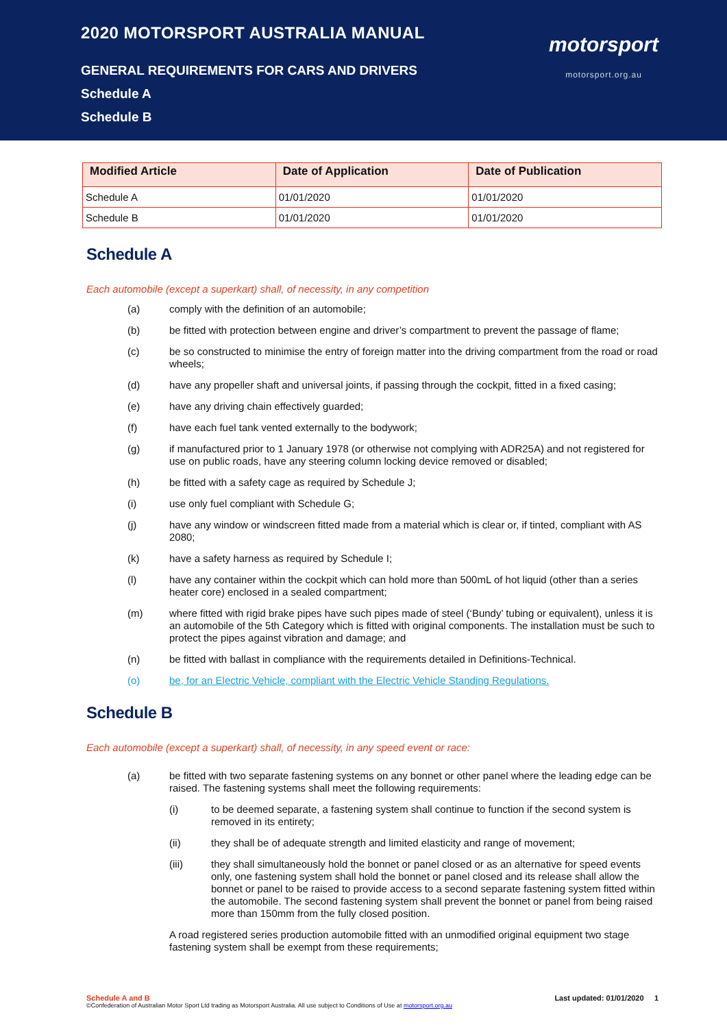2020 MOTORSPORT AUSTRALIA MANUAL
GENERAL REQUIREMENTS FOR CARS AND DRIVERS
Schedule A
Schedule B
motorsport
motorsport.org.au
| Modified Article | Date of Application | Date of Publication |
| --- | --- | --- |
| Schedule A | 01/01/2020 | 01/01/2020 |
| Schedule B | 01/01/2020 | 01/01/2020 |
Schedule A
Each automobile (except a superkart) shall, of necessity, in any competition
(a) comply with the definition of an automobile;
(b) be fitted with protection between engine and driver’s compartment to prevent the passage of flame;
(c) be so constructed to minimise the entry of foreign matter into the driving compartment from the road or road wheels;
(d) have any propeller shaft and universal joints, if passing through the cockpit, fitted in a fixed casing;
(e) have any driving chain effectively guarded;
(f) have each fuel tank vented externally to the bodywork;
(g) if manufactured prior to 1 January 1978 (or otherwise not complying with ADR25A) and not registered for use on public roads, have any steering column locking device removed or disabled;
(h) be fitted with a safety cage as required by Schedule J;
(i) use only fuel compliant with Schedule G;
(j) have any window or windscreen fitted made from a material which is clear or, if tinted, compliant with AS 2080;
(k) have a safety harness as required by Schedule I;
(l) have any container within the cockpit which can hold more than 500mL of hot liquid (other than a series heater core) enclosed in a sealed compartment;
(m) where fitted with rigid brake pipes have such pipes made of steel (‘Bundy’ tubing or equivalent), unless it is an automobile of the 5th Category which is fitted with original components. The installation must be such to protect the pipes against vibration and damage; and
(n) be fitted with ballast in compliance with the requirements detailed in Definitions-Technical.
(o) be, for an Electric Vehicle, compliant with the Electric Vehicle Standing Regulations.
Schedule B
Each automobile (except a superkart) shall, of necessity, in any speed event or race:
(a) be fitted with two separate fastening systems on any bonnet or other panel where the leading edge can be raised. The fastening systems shall meet the following requirements:
(i) to be deemed separate, a fastening system shall continue to function if the second system is removed in its entirety;
(ii) they shall be of adequate strength and limited elasticity and range of movement;
(iii) they shall simultaneously hold the bonnet or panel closed or as an alternative for speed events only, one fastening system shall hold the bonnet or panel closed and its release shall allow the bonnet or panel to be raised to provide access to a second separate fastening system fitted within the automobile. The second fastening system shall prevent the bonnet or panel from being raised more than 150mm from the fully closed position.
A road registered series production automobile fitted with an unmodified original equipment two stage fastening system shall be exempt from these requirements;
Schedule A and B Last updated: 01/01/2020 1
©Confederation of Australian Motor Sport Ltd trading as Motorsport Australia. All use subject to Conditions of Use at motorsport.org.au